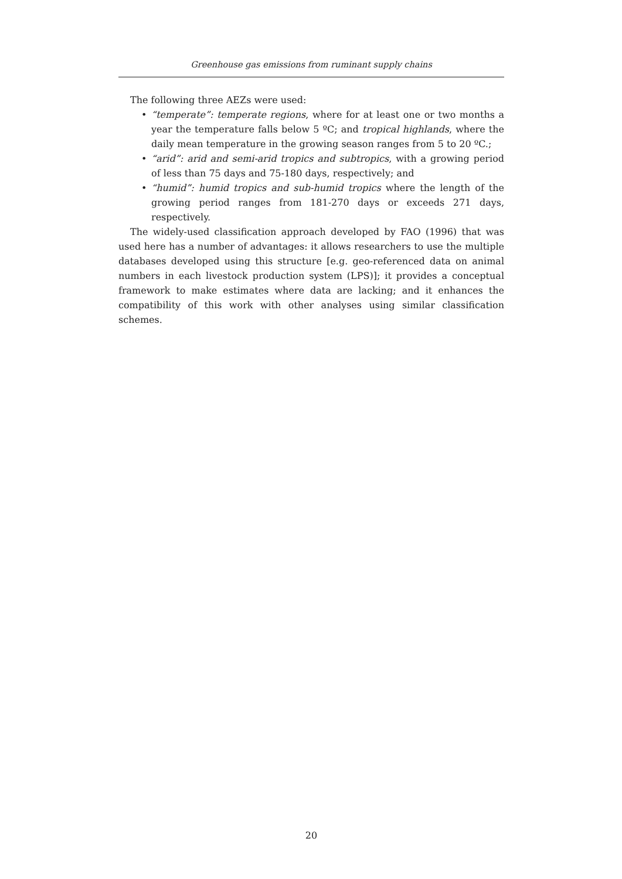Greenhouse gas emissions from ruminant supply chains
The following three AEZs were used:
• “temperate”: temperate regions, where for at least one or two months a year the temperature falls below 5 ºC; and tropical highlands, where the daily mean temperature in the growing season ranges from 5 to 20 ºC.;
• “arid”: arid and semi-arid tropics and subtropics, with a growing period of less than 75 days and 75-180 days, respectively; and
• “humid”: humid tropics and sub-humid tropics where the length of the growing period ranges from 181-270 days or exceeds 271 days, respectively.
The widely-used classification approach developed by FAO (1996) that was used here has a number of advantages: it allows researchers to use the multiple databases developed using this structure [e.g. geo-referenced data on animal numbers in each livestock production system (LPS)]; it provides a conceptual framework to make estimates where data are lacking; and it enhances the compatibility of this work with other analyses using similar classification schemes.
20